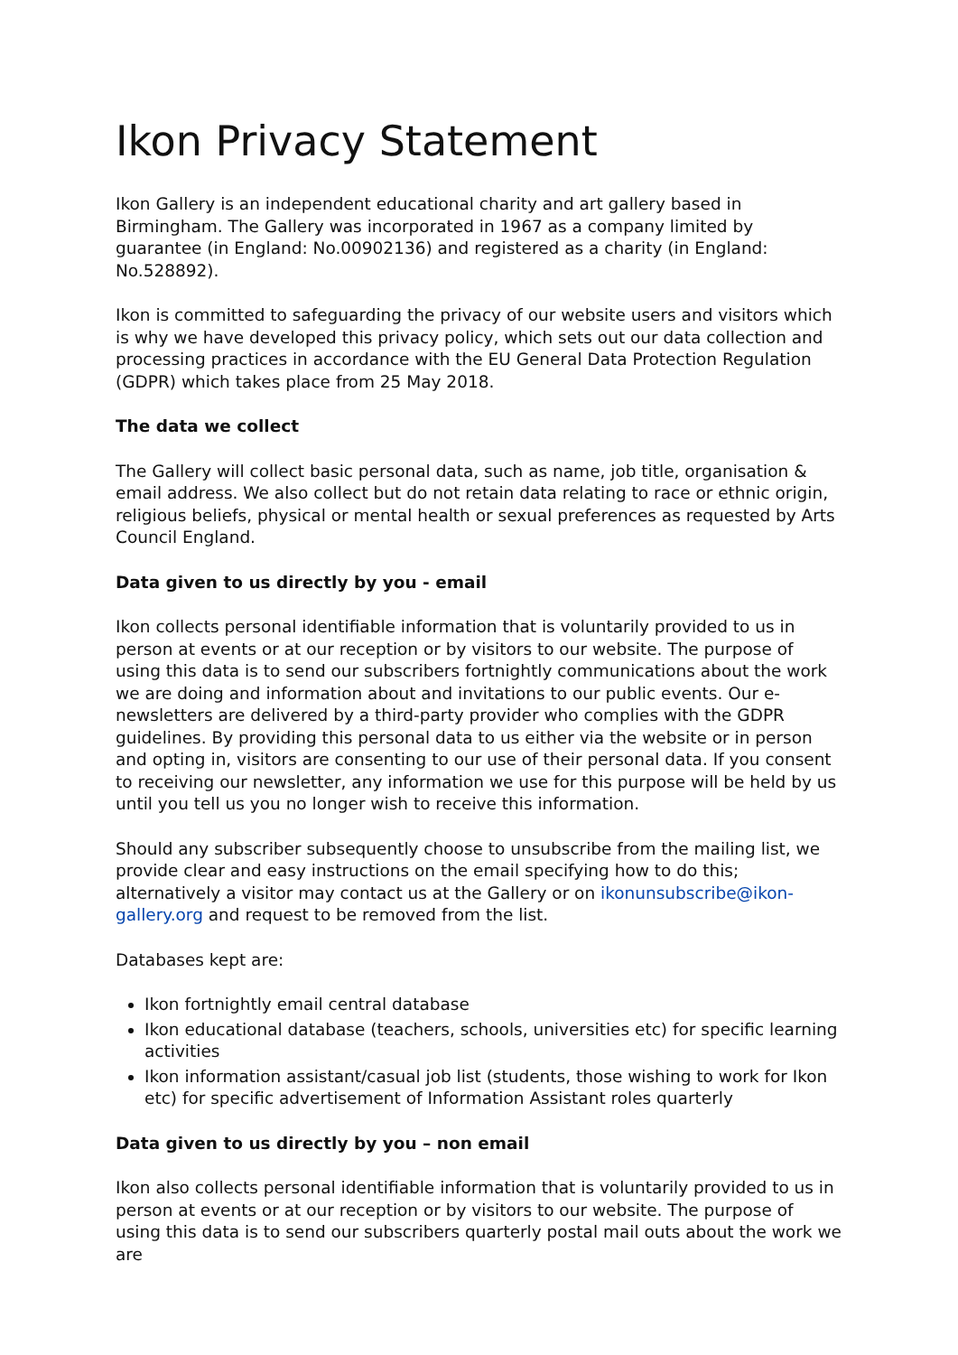Ikon Privacy Statement
Ikon Gallery is an independent educational charity and art gallery based in Birmingham. The Gallery was incorporated in 1967 as a company limited by guarantee (in England: No.00902136) and registered as a charity (in England: No.528892).
Ikon is committed to safeguarding the privacy of our website users and visitors which is why we have developed this privacy policy, which sets out our data collection and processing practices in accordance with the EU General Data Protection Regulation (GDPR) which takes place from 25 May 2018.
The data we collect
The Gallery will collect basic personal data, such as name, job title, organisation & email address. We also collect but do not retain data relating to race or ethnic origin, religious beliefs, physical or mental health or sexual preferences as requested by Arts Council England.
Data given to us directly by you - email
Ikon collects personal identifiable information that is voluntarily provided to us in person at events or at our reception or by visitors to our website. The purpose of using this data is to send our subscribers fortnightly communications about the work we are doing and information about and invitations to our public events. Our e-newsletters are delivered by a third-party provider who complies with the GDPR guidelines. By providing this personal data to us either via the website or in person and opting in, visitors are consenting to our use of their personal data. If you consent to receiving our newsletter, any information we use for this purpose will be held by us until you tell us you no longer wish to receive this information.
Should any subscriber subsequently choose to unsubscribe from the mailing list, we provide clear and easy instructions on the email specifying how to do this; alternatively a visitor may contact us at the Gallery or on ikonunsubscribe@ikon-gallery.org and request to be removed from the list.
Databases kept are:
Ikon fortnightly email central database
Ikon educational database (teachers, schools, universities etc) for specific learning activities
Ikon information assistant/casual job list (students, those wishing to work for Ikon etc) for specific advertisement of Information Assistant roles quarterly
Data given to us directly by you – non email
Ikon also collects personal identifiable information that is voluntarily provided to us in person at events or at our reception or by visitors to our website. The purpose of using this data is to send our subscribers quarterly postal mail outs about the work we are